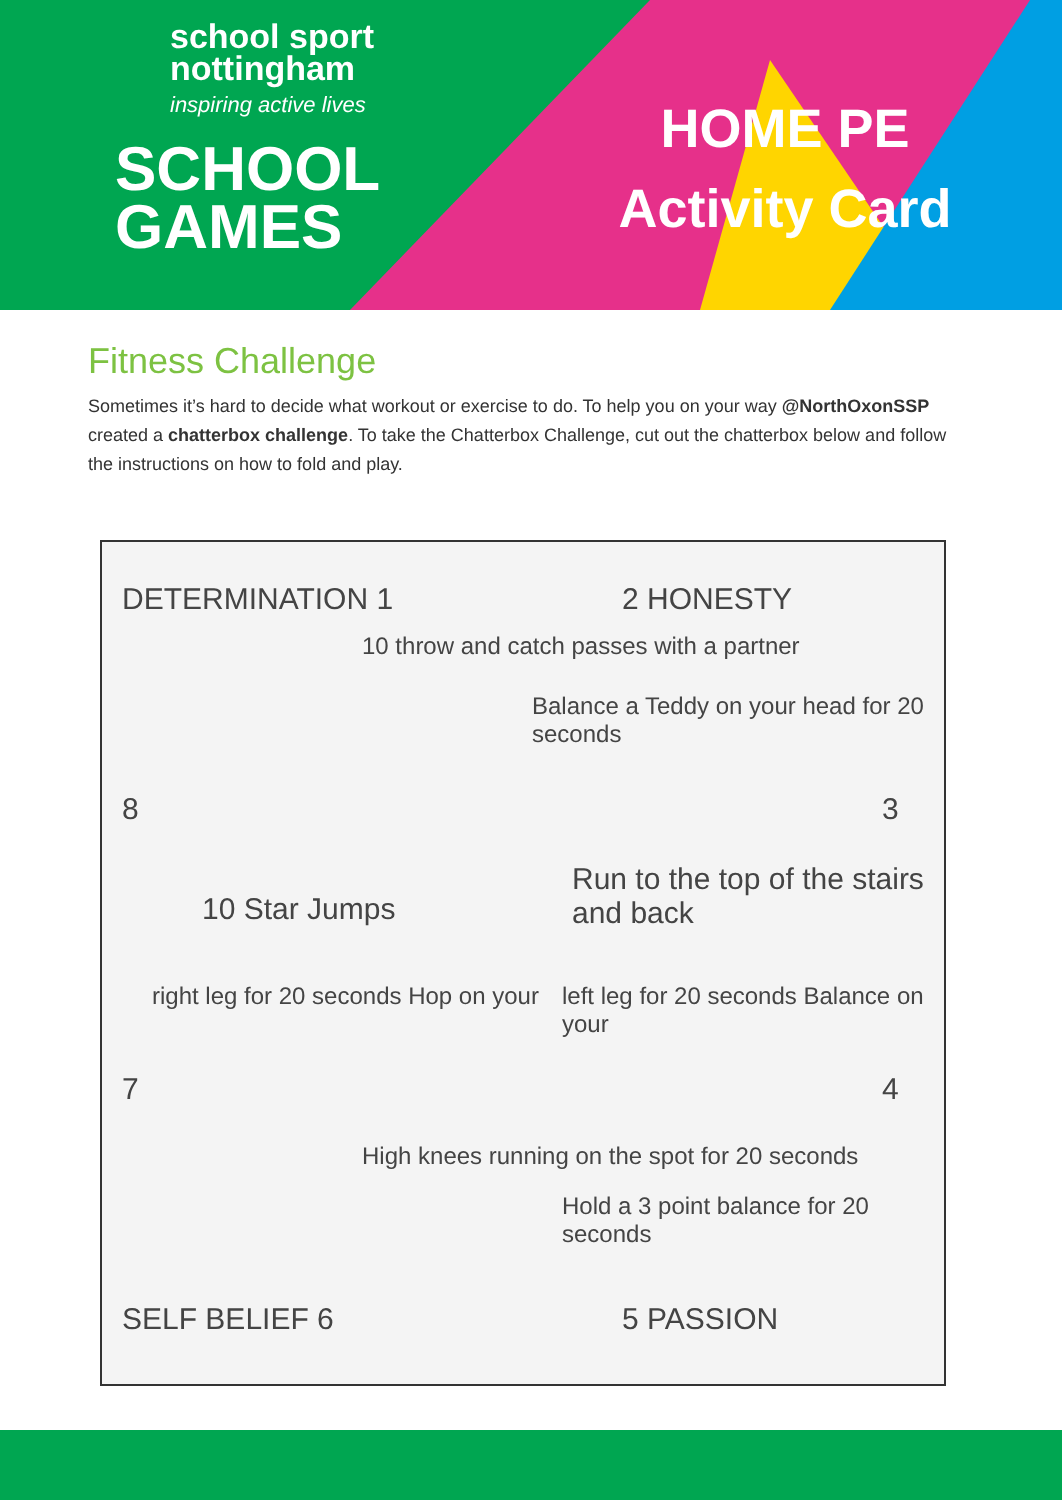school sport
nottingham
inspiring active lives
SCHOOL
GAMES
HOME PE
Activity Card
Fitness Challenge
Sometimes it’s hard to decide what workout or exercise to do. To help you on your way @NorthOxonSSP created a chatterbox challenge. To take the Chatterbox Challenge, cut out the chatterbox below and follow the instructions on how to fold and play.
DETERMINATION 1 2 HONESTY
10 throw and catch passes with a partner
Balance a Teddy on your head for 20 seconds
8 3
10 Star Jumps
Run to the top of the stairs and back
right leg for 20 seconds Hop on your
left leg for 20 seconds Balance on your
7 4
High knees running on the spot for 20 seconds
Hold a 3 point balance for 20 seconds
SELF BELIEF 6 5 PASSION